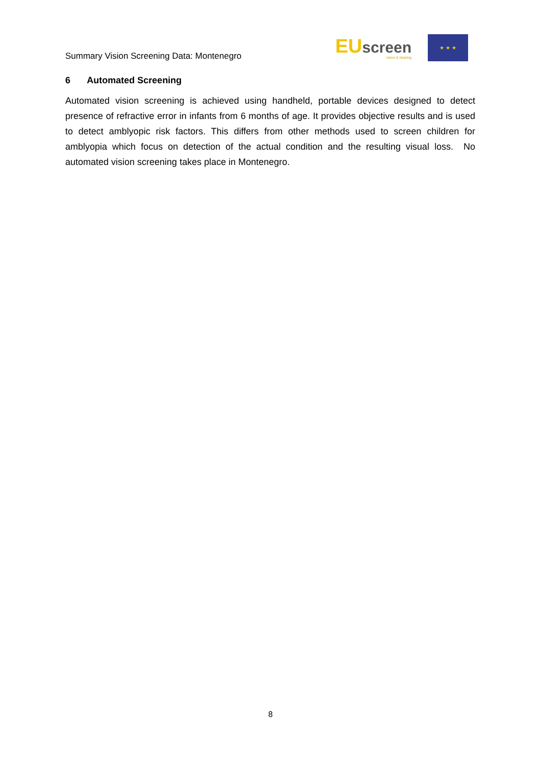Summary Vision Screening Data: Montenegro
EUscreen
vision & hearing
★ ★ ★
6 Automated Screening
Automated vision screening is achieved using handheld, portable devices designed to detect presence of refractive error in infants from 6 months of age. It provides objective results and is used to detect amblyopic risk factors. This differs from other methods used to screen children for amblyopia which focus on detection of the actual condition and the resulting visual loss. No automated vision screening takes place in Montenegro.
8